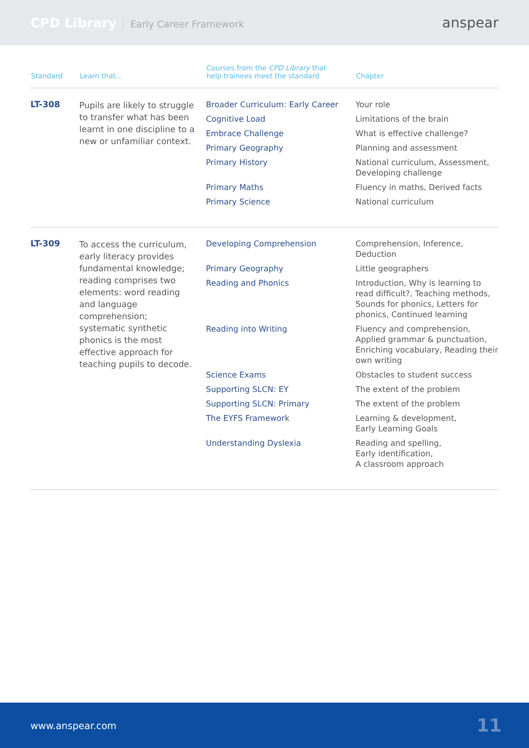CPD Library Early Career Framework
anspear
| Standard | Learn that... | Courses from the CPD Library that help trainees meet the standard | Chapter |
| --- | --- | --- | --- |
| LT-308 | Pupils are likely to struggle to transfer what has been learnt in one discipline to a new or unfamiliar context. | Broader Curriculum: Early Career | Your role |
| | | Cognitive Load | Limitations of the brain |
| | | Embrace Challenge | What is effective challenge? |
| | | Primary Geography | Planning and assessment |
| | | Primary History | National curriculum, Assessment, Developing challenge |
| | | Primary Maths | Fluency in maths, Derived facts |
| | | Primary Science | National curriculum |
| LT-309 | To access the curriculum, early literacy provides fundamental knowledge; reading comprises two elements: word reading and language comprehension; systematic synthetic phonics is the most effective approach for teaching pupils to decode. | Developing Comprehension | Comprehension, Inference, Deduction |
| | | Primary Geography | Little geographers |
| | | Reading and Phonics | Introduction, Why is learning to read difficult?, Teaching methods, Sounds for phonics, Letters for phonics, Continued learning |
| | | Reading into Writing | Fluency and comprehension, Applied grammar & punctuation, Enriching vocabulary, Reading their own writing |
| | | Science Exams | Obstacles to student success |
| | | Supporting SLCN: EY | The extent of the problem |
| | | Supporting SLCN: Primary | The extent of the problem |
| | | The EYFS Framework | Learning & development, Early Learning Goals |
| | | Understanding Dyslexia | Reading and spelling, Early identification, A classroom approach |
www.anspear.com 11